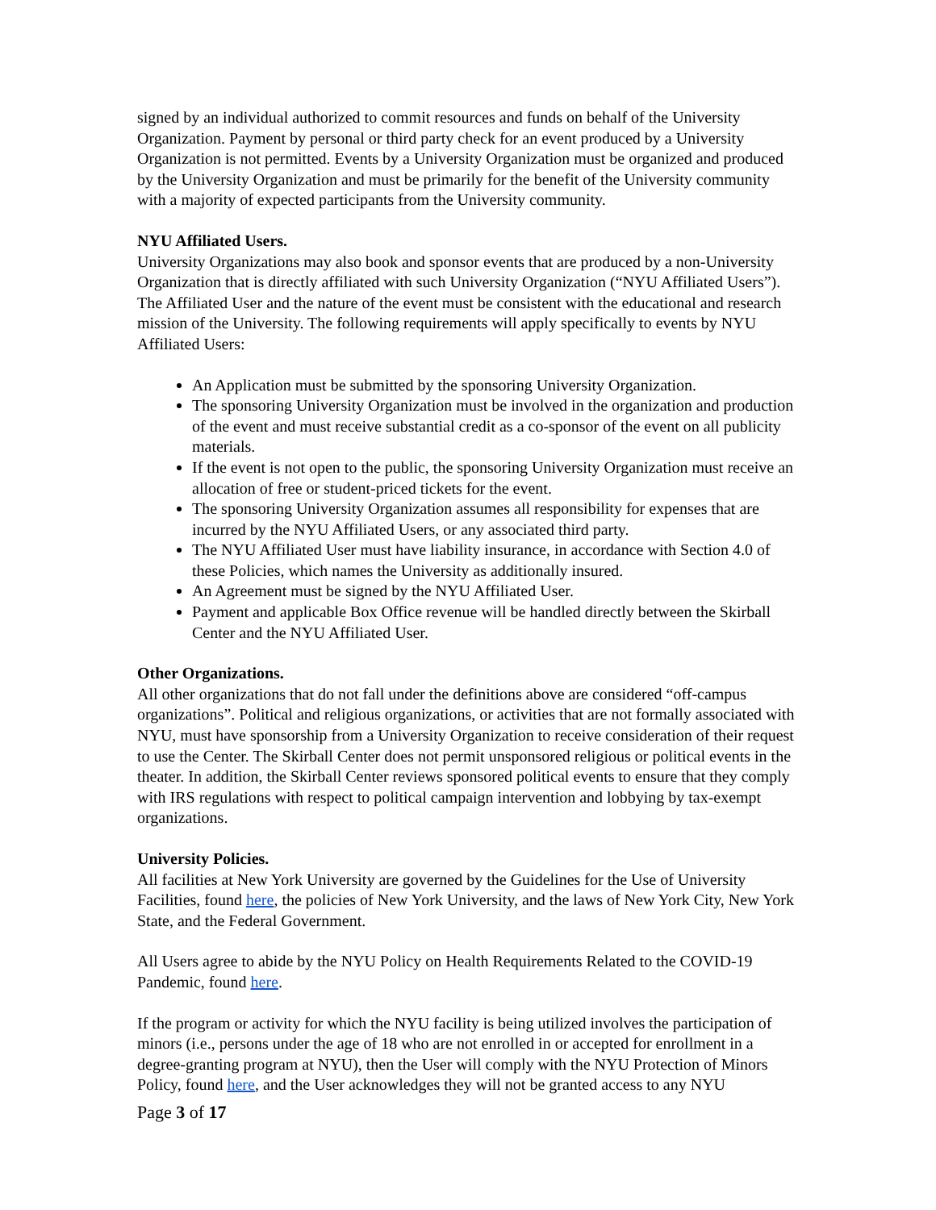signed by an individual authorized to commit resources and funds on behalf of the University Organization. Payment by personal or third party check for an event produced by a University Organization is not permitted. Events by a University Organization must be organized and produced by the University Organization and must be primarily for the benefit of the University community with a majority of expected participants from the University community.
NYU Affiliated Users.
University Organizations may also book and sponsor events that are produced by a non-University Organization that is directly affiliated with such University Organization (“NYU Affiliated Users”). The Affiliated User and the nature of the event must be consistent with the educational and research mission of the University. The following requirements will apply specifically to events by NYU Affiliated Users:
An Application must be submitted by the sponsoring University Organization.
The sponsoring University Organization must be involved in the organization and production of the event and must receive substantial credit as a co-sponsor of the event on all publicity materials.
If the event is not open to the public, the sponsoring University Organization must receive an allocation of free or student-priced tickets for the event.
The sponsoring University Organization assumes all responsibility for expenses that are incurred by the NYU Affiliated Users, or any associated third party.
The NYU Affiliated User must have liability insurance, in accordance with Section 4.0 of these Policies, which names the University as additionally insured.
An Agreement must be signed by the NYU Affiliated User.
Payment and applicable Box Office revenue will be handled directly between the Skirball Center and the NYU Affiliated User.
Other Organizations.
All other organizations that do not fall under the definitions above are considered “off-campus organizations”. Political and religious organizations, or activities that are not formally associated with NYU, must have sponsorship from a University Organization to receive consideration of their request to use the Center. The Skirball Center does not permit unsponsored religious or political events in the theater. In addition, the Skirball Center reviews sponsored political events to ensure that they comply with IRS regulations with respect to political campaign intervention and lobbying by tax-exempt organizations.
University Policies.
All facilities at New York University are governed by the Guidelines for the Use of University Facilities, found here, the policies of New York University, and the laws of New York City, New York State, and the Federal Government.
All Users agree to abide by the NYU Policy on Health Requirements Related to the COVID-19 Pandemic, found here.
If the program or activity for which the NYU facility is being utilized involves the participation of minors (i.e., persons under the age of 18 who are not enrolled in or accepted for enrollment in a degree-granting program at NYU), then the User will comply with the NYU Protection of Minors Policy, found here, and the User acknowledges they will not be granted access to any NYU
Page 3 of 17